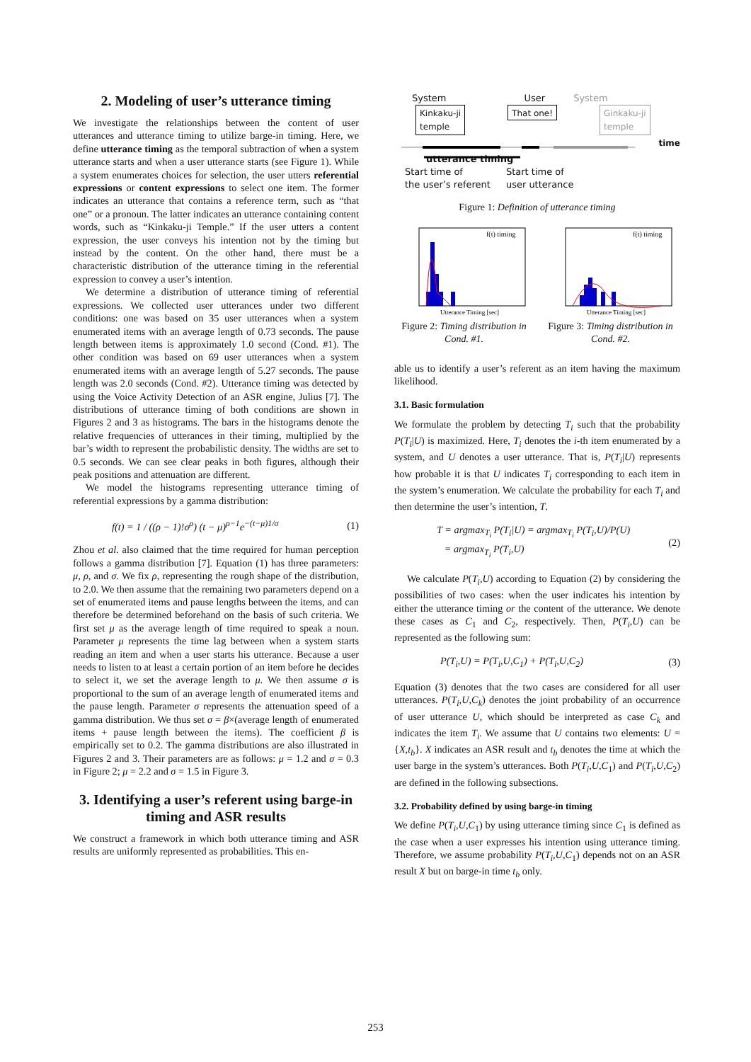2. Modeling of user’s utterance timing
We investigate the relationships between the content of user utterances and utterance timing to utilize barge-in timing. Here, we define utterance timing as the temporal subtraction of when a system utterance starts and when a user utterance starts (see Figure 1). While a system enumerates choices for selection, the user utters referential expressions or content expressions to select one item. The former indicates an utterance that contains a reference term, such as “that one” or a pronoun. The latter indicates an utterance containing content words, such as “Kinkaku-ji Temple.” If the user utters a content expression, the user conveys his intention not by the timing but instead by the content. On the other hand, there must be a characteristic distribution of the utterance timing in the referential expression to convey a user’s intention.
We determine a distribution of utterance timing of referential expressions. We collected user utterances under two different conditions: one was based on 35 user utterances when a system enumerated items with an average length of 0.73 seconds. The pause length between items is approximately 1.0 second (Cond. #1). The other condition was based on 69 user utterances when a system enumerated items with an average length of 5.27 seconds. The pause length was 2.0 seconds (Cond. #2). Utterance timing was detected by using the Voice Activity Detection of an ASR engine, Julius [7]. The distributions of utterance timing of both conditions are shown in Figures 2 and 3 as histograms. The bars in the histograms denote the relative frequencies of utterances in their timing, multiplied by the bar’s width to represent the probabilistic density. The widths are set to 0.5 seconds. We can see clear peaks in both figures, although their peak positions and attenuation are different.
We model the histograms representing utterance timing of referential expressions by a gamma distribution:
f(t) = 1 / ((ρ − 1)!σ<sup>ρ</sup>) (t − μ)<sup>ρ−1</sup>e<sup>−(t−μ)1/σ</sup> (1)
Zhou et al. also claimed that the time required for human perception follows a gamma distribution [7]. Equation (1) has three parameters: μ, ρ, and σ. We fix ρ, representing the rough shape of the distribution, to 2.0. We then assume that the remaining two parameters depend on a set of enumerated items and pause lengths between the items, and can therefore be determined beforehand on the basis of such criteria. We first set μ as the average length of time required to speak a noun. Parameter μ represents the time lag between when a system starts reading an item and when a user starts his utterance. Because a user needs to listen to at least a certain portion of an item before he decides to select it, we set the average length to μ. We then assume σ is proportional to the sum of an average length of enumerated items and the pause length. Parameter σ represents the attenuation speed of a gamma distribution. We thus set σ = β×(average length of enumerated items + pause length between the items). The coefficient β is empirically set to 0.2. The gamma distributions are also illustrated in Figures 2 and 3. Their parameters are as follows: μ = 1.2 and σ = 0.3 in Figure 2; μ = 2.2 and σ = 1.5 in Figure 3.
3. Identifying a user’s referent using barge-in timing and ASR results
We construct a framework in which both utterance timing and ASR results are uniformly represented as probabilities. This en-
System User System
Kinkaku-ji
temple That one! Ginkaku-ji
temple
time
utterance timing
Start time of
the user’s referent Start time of
user utterance
Figure 1: Definition of utterance timing
f(t) timing
Utterance Timing [sec]
f(t) timing
Utterance Timing [sec]
Figure 2: Timing distribution in Cond. #1.
Figure 3: Timing distribution in Cond. #2.
able us to identify a user’s referent as an item having the maximum likelihood.
3.1. Basic formulation
We formulate the problem by detecting T<sub>i</sub> such that the probability P(T<sub>i</sub>|U) is maximized. Here, T<sub>i</sub> denotes the i-th item enumerated by a system, and U denotes a user utterance. That is, P(T<sub>i</sub>|U) represents how probable it is that U indicates T<sub>i</sub> corresponding to each item in the system’s enumeration. We calculate the probability for each T<sub>i</sub> and then determine the user’s intention, T.
T = argmax<sub>T<sub>i</sub></sub> P(T<sub>i</sub>|U) = argmax<sub>T<sub>i</sub></sub> P(T<sub>i</sub>,U)/P(U)
= argmax<sub>T<sub>i</sub></sub> P(T<sub>i</sub>,U) (2)
We calculate P(T<sub>i</sub>,U) according to Equation (2) by considering the possibilities of two cases: when the user indicates his intention by either the utterance timing or the content of the utterance. We denote these cases as C<sub>1</sub> and C<sub>2</sub>, respectively. Then, P(T<sub>i</sub>,U) can be represented as the following sum:
P(T<sub>i</sub>,U) = P(T<sub>i</sub>,U,C<sub>1</sub>) + P(T<sub>i</sub>,U,C<sub>2</sub>) (3)
Equation (3) denotes that the two cases are considered for all user utterances. P(T<sub>i</sub>,U,C<sub>k</sub>) denotes the joint probability of an occurrence of user utterance U, which should be interpreted as case C<sub>k</sub> and indicates the item T<sub>i</sub>. We assume that U contains two elements: U = {X,t<sub>b</sub>}. X indicates an ASR result and t<sub>b</sub> denotes the time at which the user barge in the system’s utterances. Both P(T<sub>i</sub>,U,C<sub>1</sub>) and P(T<sub>i</sub>,U,C<sub>2</sub>) are defined in the following subsections.
3.2. Probability defined by using barge-in timing
We define P(T<sub>i</sub>,U,C<sub>1</sub>) by using utterance timing since C<sub>1</sub> is defined as the case when a user expresses his intention using utterance timing. Therefore, we assume probability P(T<sub>i</sub>,U,C<sub>1</sub>) depends not on an ASR result X but on barge-in time t<sub>b</sub> only.
253